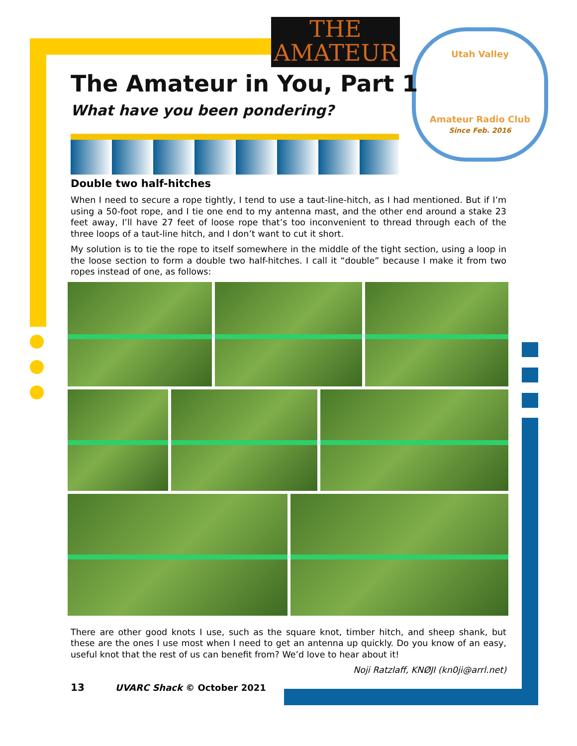Utah Valley
Amateur Radio Club
Since Feb. 2016
THE
AMATEUR
The Amateur in You, Part 1
What have you been pondering?
Double two half-hitches
When I need to secure a rope tightly, I tend to use a taut-line-hitch, as I had mentioned. But if I’m using a 50-foot rope, and I tie one end to my antenna mast, and the other end around a stake 23 feet away, I’ll have 27 feet of loose rope that’s too inconvenient to thread through each of the three loops of a taut-line hitch, and I don’t want to cut it short.
My solution is to tie the rope to itself somewhere in the middle of the tight section, using a loop in the loose section to form a double two half-hitches. I call it “double” because I make it from two ropes instead of one, as follows:
There are other good knots I use, such as the square knot, timber hitch, and sheep shank, but these are the ones I use most when I need to get an antenna up quickly. Do you know of an easy, useful knot that the rest of us can benefit from? We’d love to hear about it!
Noji Ratzlaff, KNØJI (kn0ji@arrl.net)
13 UVARC Shack © October 2021